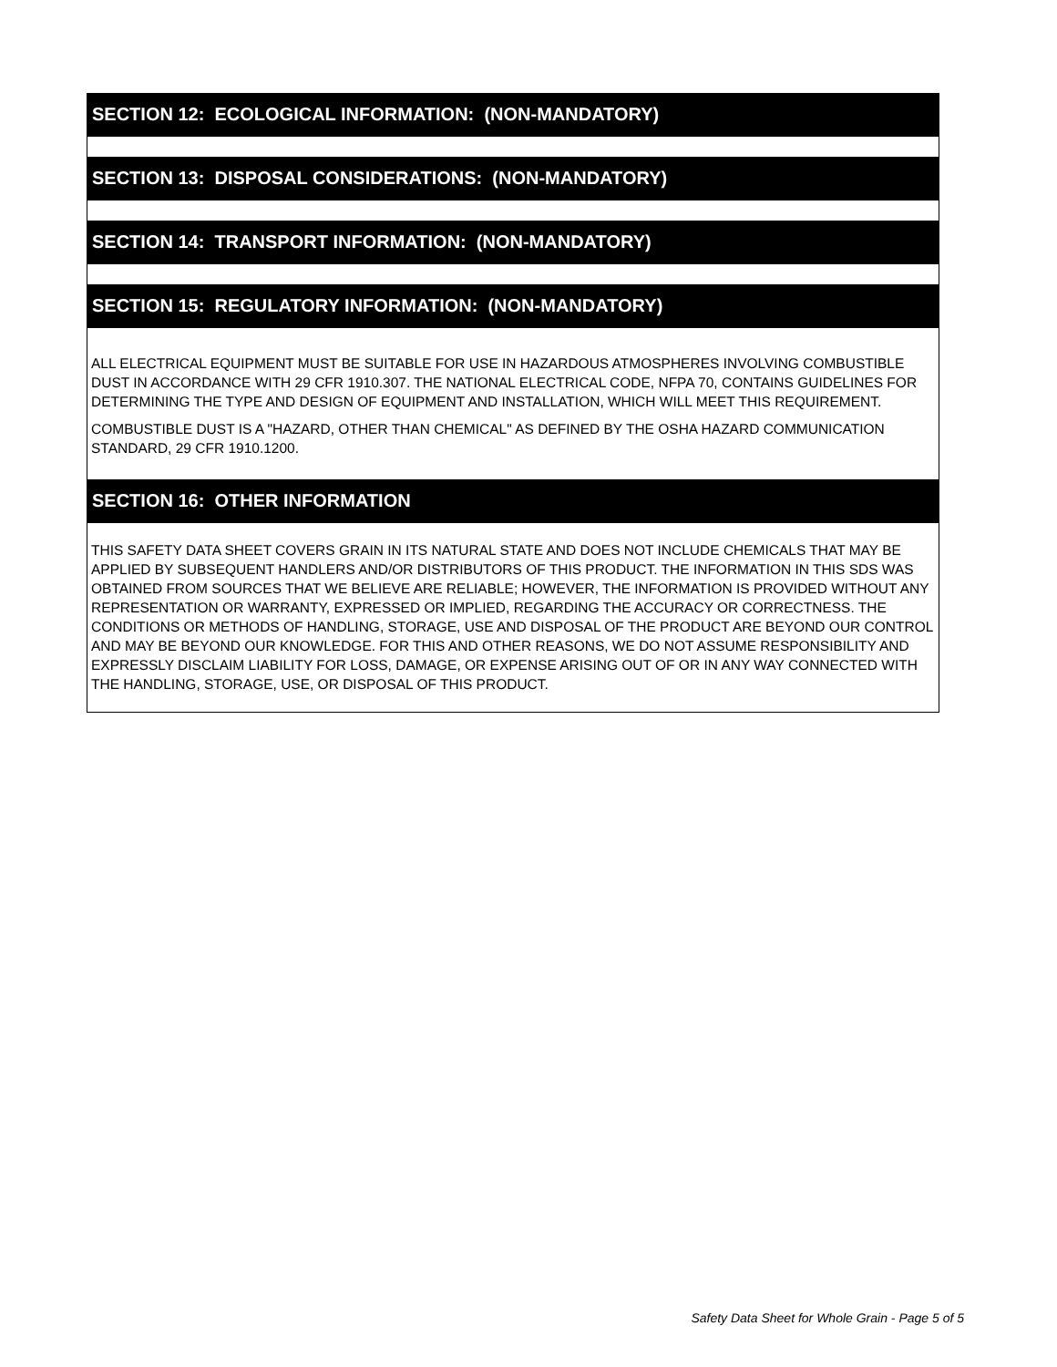SECTION 12: ECOLOGICAL INFORMATION: (NON-MANDATORY)
SECTION 13: DISPOSAL CONSIDERATIONS: (NON-MANDATORY)
SECTION 14: TRANSPORT INFORMATION: (NON-MANDATORY)
SECTION 15: REGULATORY INFORMATION: (NON-MANDATORY)
ALL ELECTRICAL EQUIPMENT MUST BE SUITABLE FOR USE IN HAZARDOUS ATMOSPHERES INVOLVING COMBUSTIBLE DUST IN ACCORDANCE WITH 29 CFR 1910.307. THE NATIONAL ELECTRICAL CODE, NFPA 70, CONTAINS GUIDELINES FOR DETERMINING THE TYPE AND DESIGN OF EQUIPMENT AND INSTALLATION, WHICH WILL MEET THIS REQUIREMENT.
COMBUSTIBLE DUST IS A "HAZARD, OTHER THAN CHEMICAL" AS DEFINED BY THE OSHA HAZARD COMMUNICATION STANDARD, 29 CFR 1910.1200.
SECTION 16: OTHER INFORMATION
THIS SAFETY DATA SHEET COVERS GRAIN IN ITS NATURAL STATE AND DOES NOT INCLUDE CHEMICALS THAT MAY BE APPLIED BY SUBSEQUENT HANDLERS AND/OR DISTRIBUTORS OF THIS PRODUCT. THE INFORMATION IN THIS SDS WAS OBTAINED FROM SOURCES THAT WE BELIEVE ARE RELIABLE; HOWEVER, THE INFORMATION IS PROVIDED WITHOUT ANY REPRESENTATION OR WARRANTY, EXPRESSED OR IMPLIED, REGARDING THE ACCURACY OR CORRECTNESS. THE CONDITIONS OR METHODS OF HANDLING, STORAGE, USE AND DISPOSAL OF THE PRODUCT ARE BEYOND OUR CONTROL AND MAY BE BEYOND OUR KNOWLEDGE. FOR THIS AND OTHER REASONS, WE DO NOT ASSUME RESPONSIBILITY AND EXPRESSLY DISCLAIM LIABILITY FOR LOSS, DAMAGE, OR EXPENSE ARISING OUT OF OR IN ANY WAY CONNECTED WITH THE HANDLING, STORAGE, USE, OR DISPOSAL OF THIS PRODUCT.
Safety Data Sheet for Whole Grain - Page 5 of 5